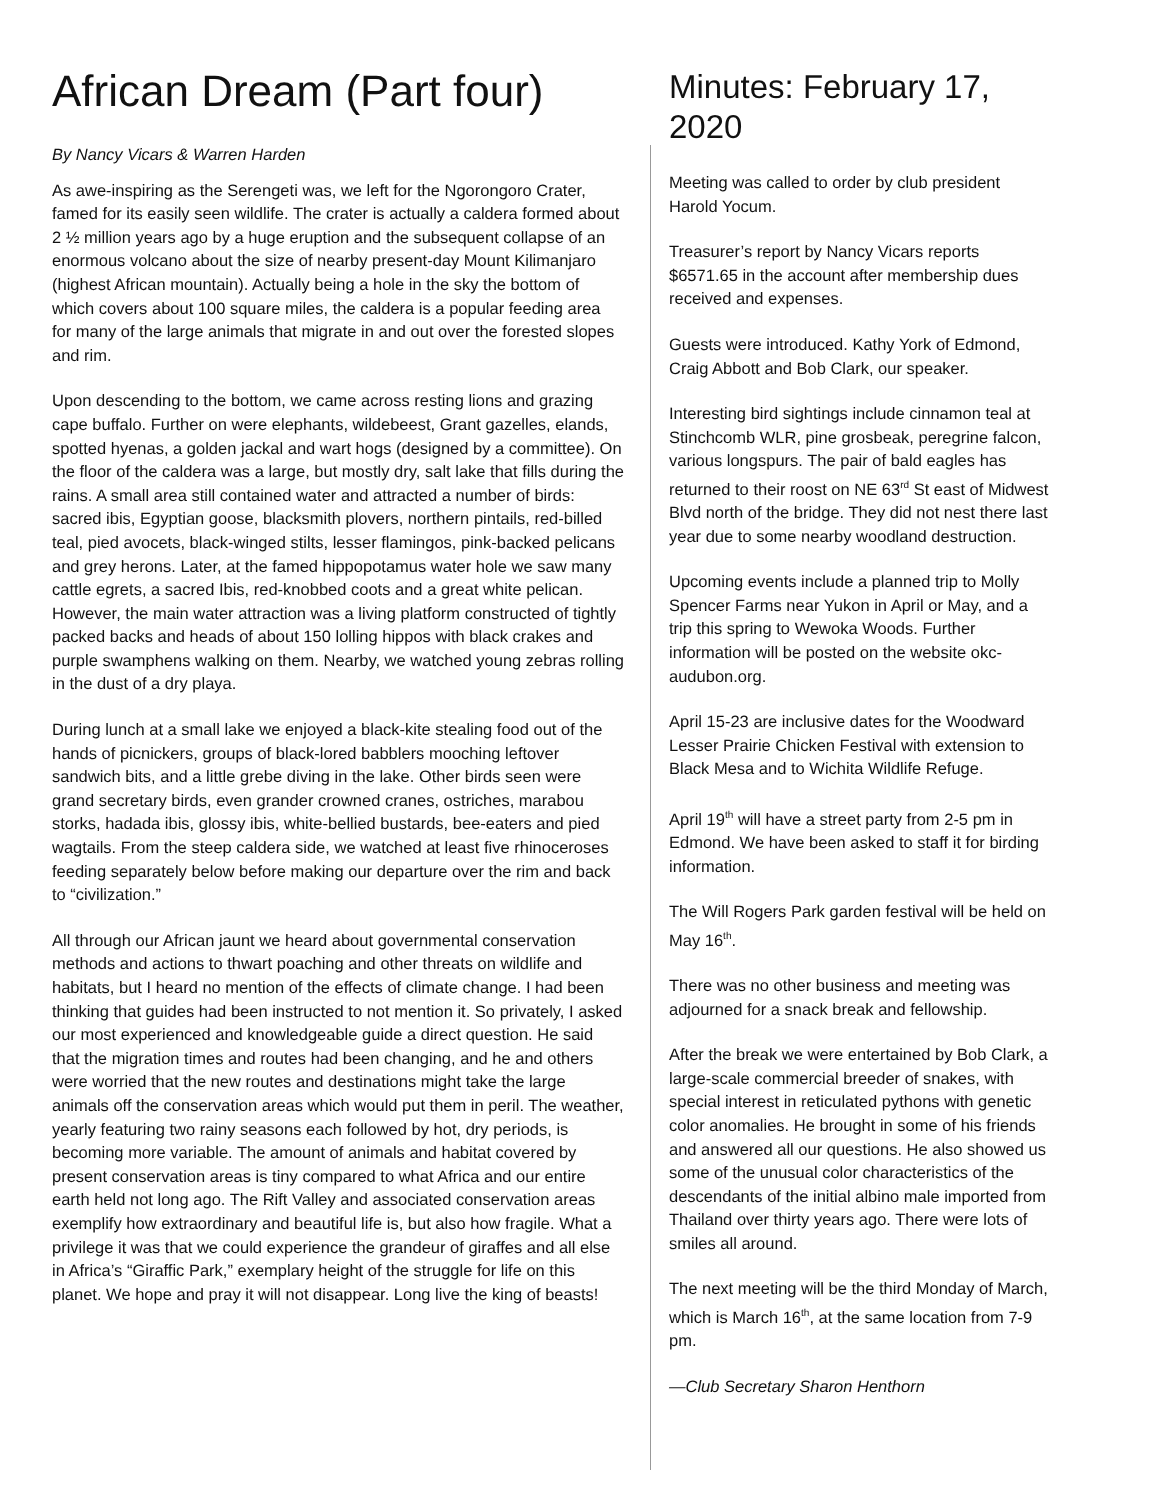African Dream (Part four)
By Nancy Vicars & Warren Harden
As awe-inspiring as the Serengeti was, we left for the Ngorongoro Crater, famed for its easily seen wildlife. The crater is actually a caldera formed about 2 ½ million years ago by a huge eruption and the subsequent collapse of an enormous volcano about the size of nearby present-day Mount Kilimanjaro (highest African mountain). Actually being a hole in the sky the bottom of which covers about 100 square miles, the caldera is a popular feeding area for many of the large animals that migrate in and out over the forested slopes and rim.
Upon descending to the bottom, we came across resting lions and grazing cape buffalo. Further on were elephants, wildebeest, Grant gazelles, elands, spotted hyenas, a golden jackal and wart hogs (designed by a committee). On the floor of the caldera was a large, but mostly dry, salt lake that fills during the rains. A small area still contained water and attracted a number of birds: sacred ibis, Egyptian goose, blacksmith plovers, northern pintails, red-billed teal, pied avocets, black-winged stilts, lesser flamingos, pink-backed pelicans and grey herons. Later, at the famed hippopotamus water hole we saw many cattle egrets, a sacred Ibis, red-knobbed coots and a great white pelican. However, the main water attraction was a living platform constructed of tightly packed backs and heads of about 150 lolling hippos with black crakes and purple swamphens walking on them. Nearby, we watched young zebras rolling in the dust of a dry playa.
During lunch at a small lake we enjoyed a black-kite stealing food out of the hands of picnickers, groups of black-lored babblers mooching leftover sandwich bits, and a little grebe diving in the lake. Other birds seen were grand secretary birds, even grander crowned cranes, ostriches, marabou storks, hadada ibis, glossy ibis, white-bellied bustards, bee-eaters and pied wagtails. From the steep caldera side, we watched at least five rhinoceroses feeding separately below before making our departure over the rim and back to “civilization.”
All through our African jaunt we heard about governmental conservation methods and actions to thwart poaching and other threats on wildlife and habitats, but I heard no mention of the effects of climate change. I had been thinking that guides had been instructed to not mention it. So privately, I asked our most experienced and knowledgeable guide a direct question. He said that the migration times and routes had been changing, and he and others were worried that the new routes and destinations might take the large animals off the conservation areas which would put them in peril. The weather, yearly featuring two rainy seasons each followed by hot, dry periods, is becoming more variable. The amount of animals and habitat covered by present conservation areas is tiny compared to what Africa and our entire earth held not long ago. The Rift Valley and associated conservation areas exemplify how extraordinary and beautiful life is, but also how fragile. What a privilege it was that we could experience the grandeur of giraffes and all else in Africa’s “Giraffic Park,” exemplary height of the struggle for life on this planet. We hope and pray it will not disappear. Long live the king of beasts!
Minutes: February 17, 2020
Meeting was called to order by club president Harold Yocum.
Treasurer’s report by Nancy Vicars reports $6571.65 in the account after membership dues received and expenses.
Guests were introduced. Kathy York of Edmond, Craig Abbott and Bob Clark, our speaker.
Interesting bird sightings include cinnamon teal at Stinchcomb WLR, pine grosbeak, peregrine falcon, various longspurs. The pair of bald eagles has returned to their roost on NE 63<sup>rd</sup> St east of Midwest Blvd north of the bridge. They did not nest there last year due to some nearby woodland destruction.
Upcoming events include a planned trip to Molly Spencer Farms near Yukon in April or May, and a trip this spring to Wewoka Woods. Further information will be posted on the website okc-audubon.org.
April 15-23 are inclusive dates for the Woodward Lesser Prairie Chicken Festival with extension to Black Mesa and to Wichita Wildlife Refuge.
April 19<sup>th</sup> will have a street party from 2-5 pm in Edmond. We have been asked to staff it for birding information.
The Will Rogers Park garden festival will be held on May 16<sup>th</sup>.
There was no other business and meeting was adjourned for a snack break and fellowship.
After the break we were entertained by Bob Clark, a large-scale commercial breeder of snakes, with special interest in reticulated pythons with genetic color anomalies. He brought in some of his friends and answered all our questions. He also showed us some of the unusual color characteristics of the descendants of the initial albino male imported from Thailand over thirty years ago. There were lots of smiles all around.
The next meeting will be the third Monday of March, which is March 16<sup>th</sup>, at the same location from 7-9 pm.
—Club Secretary Sharon Henthorn